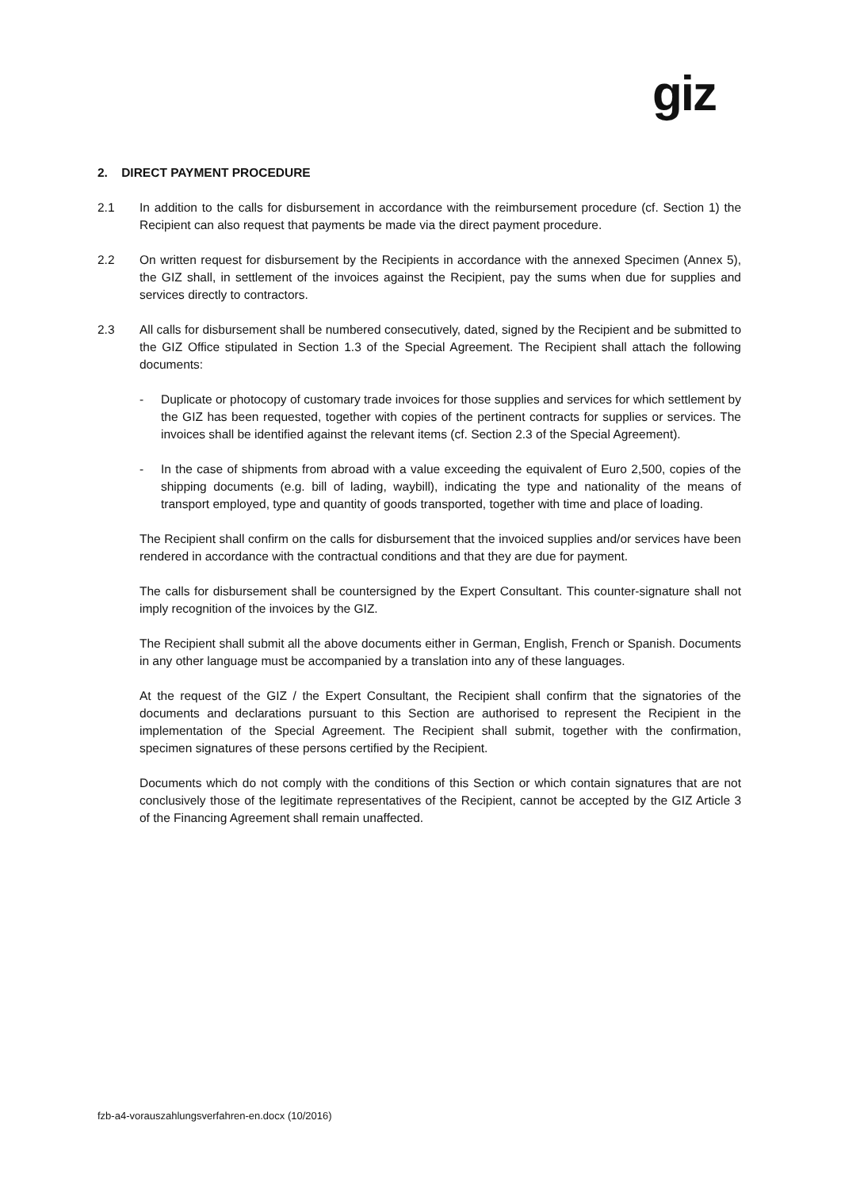giz
2. DIRECT PAYMENT PROCEDURE
2.1 In addition to the calls for disbursement in accordance with the reimbursement procedure (cf. Section 1) the Recipient can also request that payments be made via the direct payment procedure.
2.2 On written request for disbursement by the Recipients in accordance with the annexed Specimen (Annex 5), the GIZ shall, in settlement of the invoices against the Recipient, pay the sums when due for supplies and services directly to contractors.
2.3 All calls for disbursement shall be numbered consecutively, dated, signed by the Recipient and be submitted to the GIZ Office stipulated in Section 1.3 of the Special Agreement. The Recipient shall attach the following documents:
- Duplicate or photocopy of customary trade invoices for those supplies and services for which settlement by the GIZ has been requested, together with copies of the pertinent contracts for supplies or services. The invoices shall be identified against the relevant items (cf. Section 2.3 of the Special Agreement).
- In the case of shipments from abroad with a value exceeding the equivalent of Euro 2,500, copies of the shipping documents (e.g. bill of lading, waybill), indicating the type and nationality of the means of transport employed, type and quantity of goods transported, together with time and place of loading.
The Recipient shall confirm on the calls for disbursement that the invoiced supplies and/or services have been rendered in accordance with the contractual conditions and that they are due for payment.
The calls for disbursement shall be countersigned by the Expert Consultant. This counter-signature shall not imply recognition of the invoices by the GIZ.
The Recipient shall submit all the above documents either in German, English, French or Spanish. Documents in any other language must be accompanied by a translation into any of these languages.
At the request of the GIZ / the Expert Consultant, the Recipient shall confirm that the signatories of the documents and declarations pursuant to this Section are authorised to represent the Recipient in the implementation of the Special Agreement. The Recipient shall submit, together with the confirmation, specimen signatures of these persons certified by the Recipient.
Documents which do not comply with the conditions of this Section or which contain signatures that are not conclusively those of the legitimate representatives of the Recipient, cannot be accepted by the GIZ Article 3 of the Financing Agreement shall remain unaffected.
fzb-a4-vorauszahlungsverfahren-en.docx (10/2016)